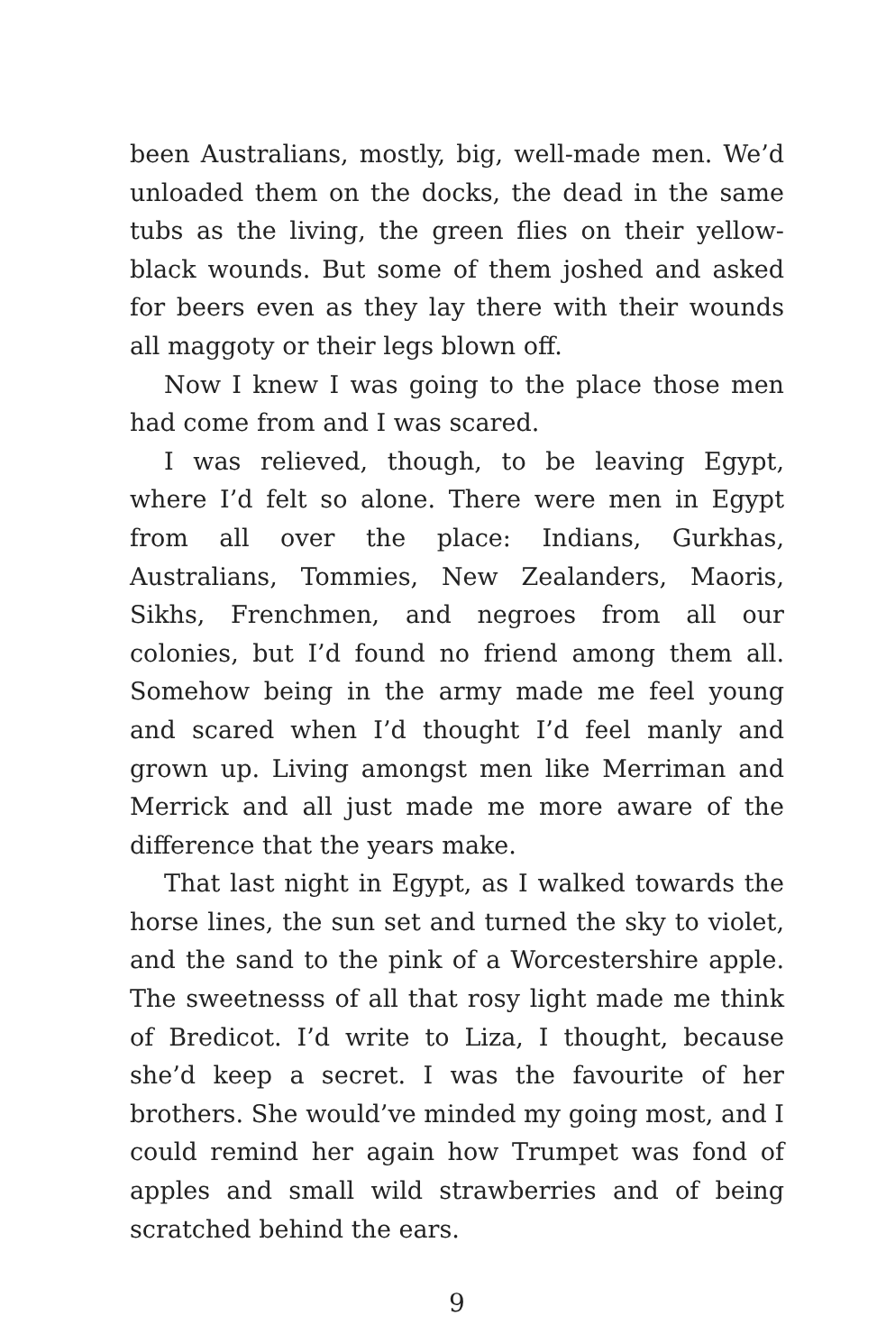been Australians, mostly, big, well-made men. We’d unloaded them on the docks, the dead in the same tubs as the living, the green flies on their yellow-black wounds. But some of them joshed and asked for beers even as they lay there with their wounds all maggoty or their legs blown off.
Now I knew I was going to the place those men had come from and I was scared.
I was relieved, though, to be leaving Egypt, where I’d felt so alone. There were men in Egypt from all over the place: Indians, Gurkhas, Australians, Tommies, New Zealanders, Maoris, Sikhs, Frenchmen, and negroes from all our colonies, but I’d found no friend among them all. Somehow being in the army made me feel young and scared when I’d thought I’d feel manly and grown up. Living amongst men like Merriman and Merrick and all just made me more aware of the difference that the years make.
That last night in Egypt, as I walked towards the horse lines, the sun set and turned the sky to violet, and the sand to the pink of a Worcestershire apple. The sweetnesss of all that rosy light made me think of Bredicot. I’d write to Liza, I thought, because she’d keep a secret. I was the favourite of her brothers. She would’ve minded my going most, and I could remind her again how Trumpet was fond of apples and small wild strawberries and of being scratched behind the ears.
9